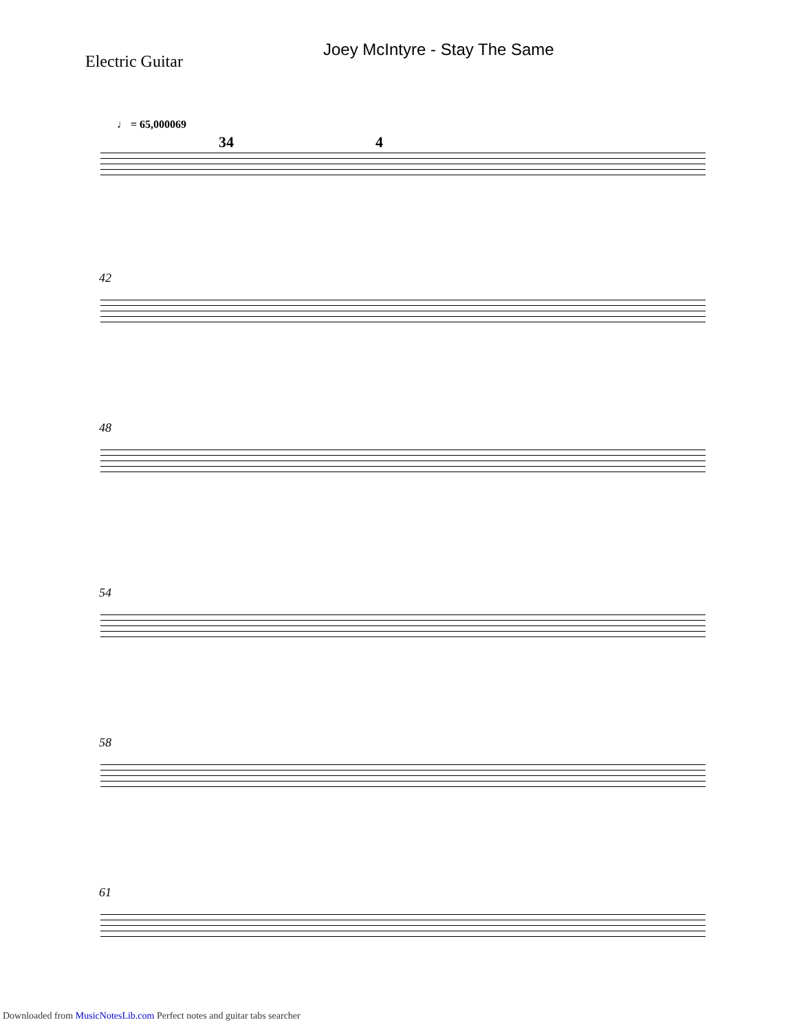Joey McIntyre - Stay The Same
Electric Guitar
♩ = 65,000069
34 4
42
48
54
58
61
Downloaded from MusicNotesLib.com Perfect notes and guitar tabs searcher